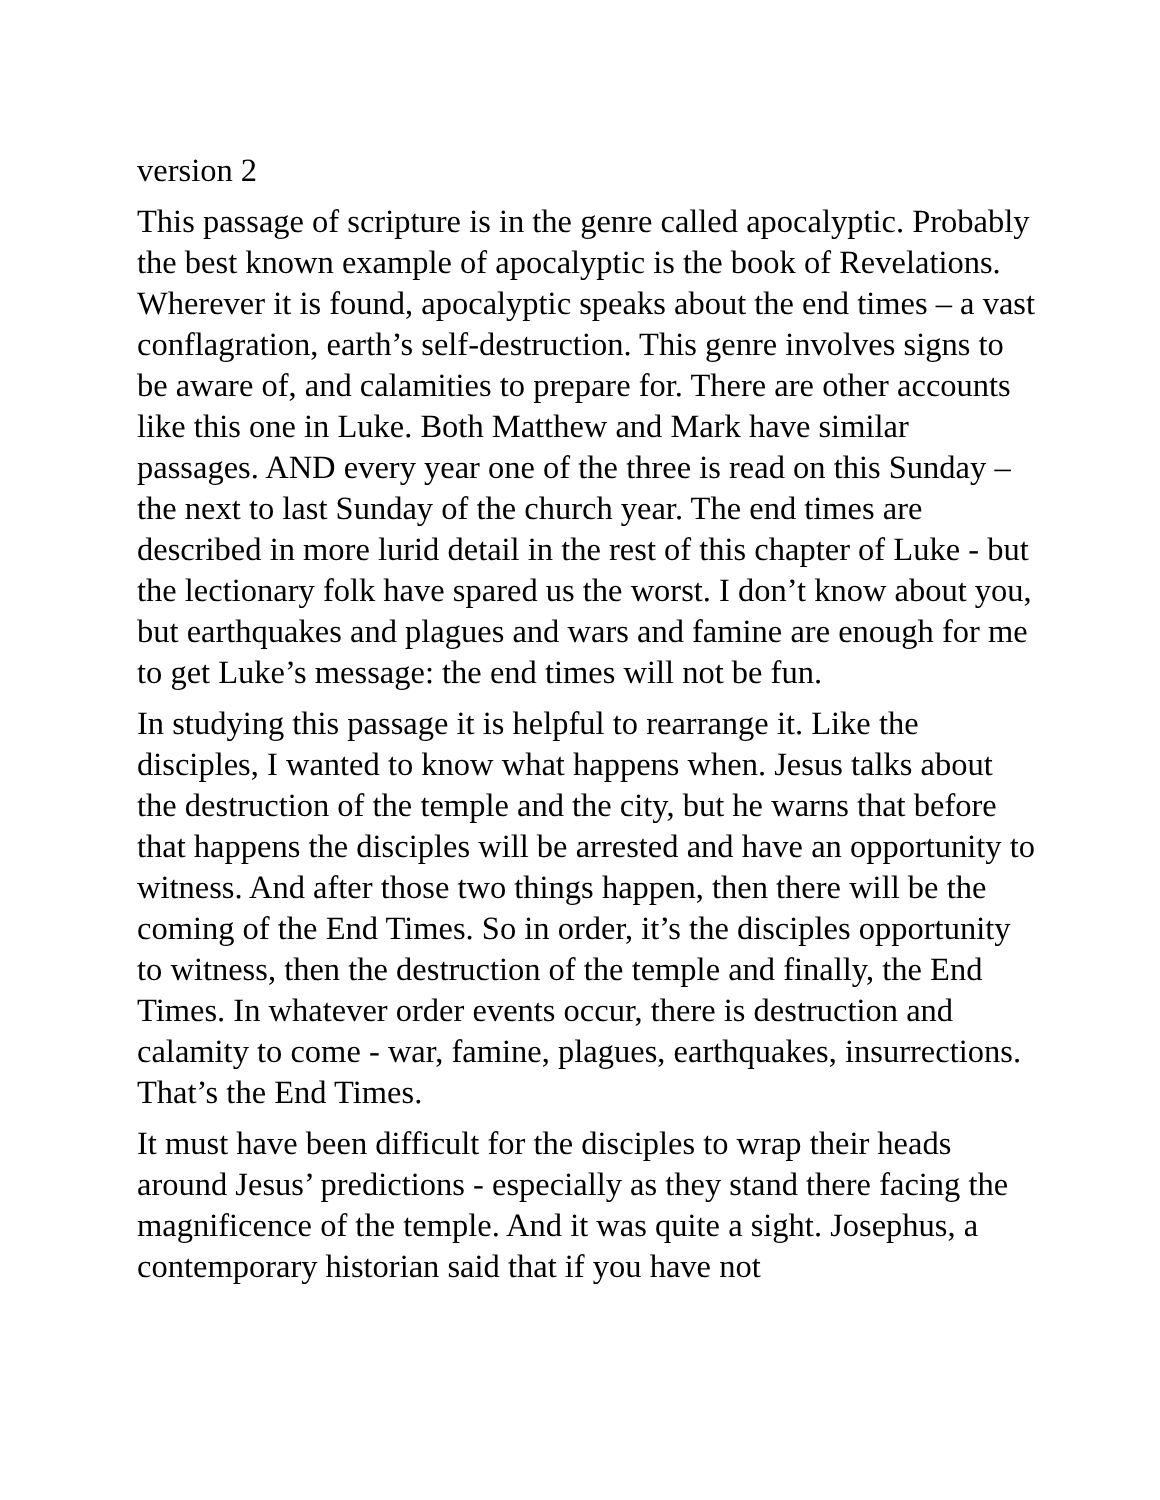version 2
This passage of scripture is in the genre called apocalyptic. Probably the best known example of apocalyptic is the book of Revelations. Wherever it is found, apocalyptic speaks about the end times – a vast conflagration, earth’s self-destruction. This genre involves signs to be aware of, and calamities to prepare for. There are other accounts like this one in Luke. Both Matthew and Mark have similar passages. AND every year one of the three is read on this Sunday – the next to last Sunday of the church year. The end times are described in more lurid detail in the rest of this chapter of Luke - but the lectionary folk have spared us the worst. I don’t know about you, but earthquakes and plagues and wars and famine are enough for me to get Luke’s message: the end times will not be fun.
In studying this passage it is helpful to rearrange it. Like the disciples, I wanted to know what happens when. Jesus talks about the destruction of the temple and the city, but he warns that before that happens the disciples will be arrested and have an opportunity to witness. And after those two things happen, then there will be the coming of the End Times. So in order, it’s the disciples opportunity to witness, then the destruction of the temple and finally, the End Times. In whatever order events occur, there is destruction and calamity to come - war, famine, plagues, earthquakes, insurrections. That’s the End Times.
It must have been difficult for the disciples to wrap their heads around Jesus’ predictions - especially as they stand there facing the magnificence of the temple. And it was quite a sight. Josephus, a contemporary historian said that if you have not